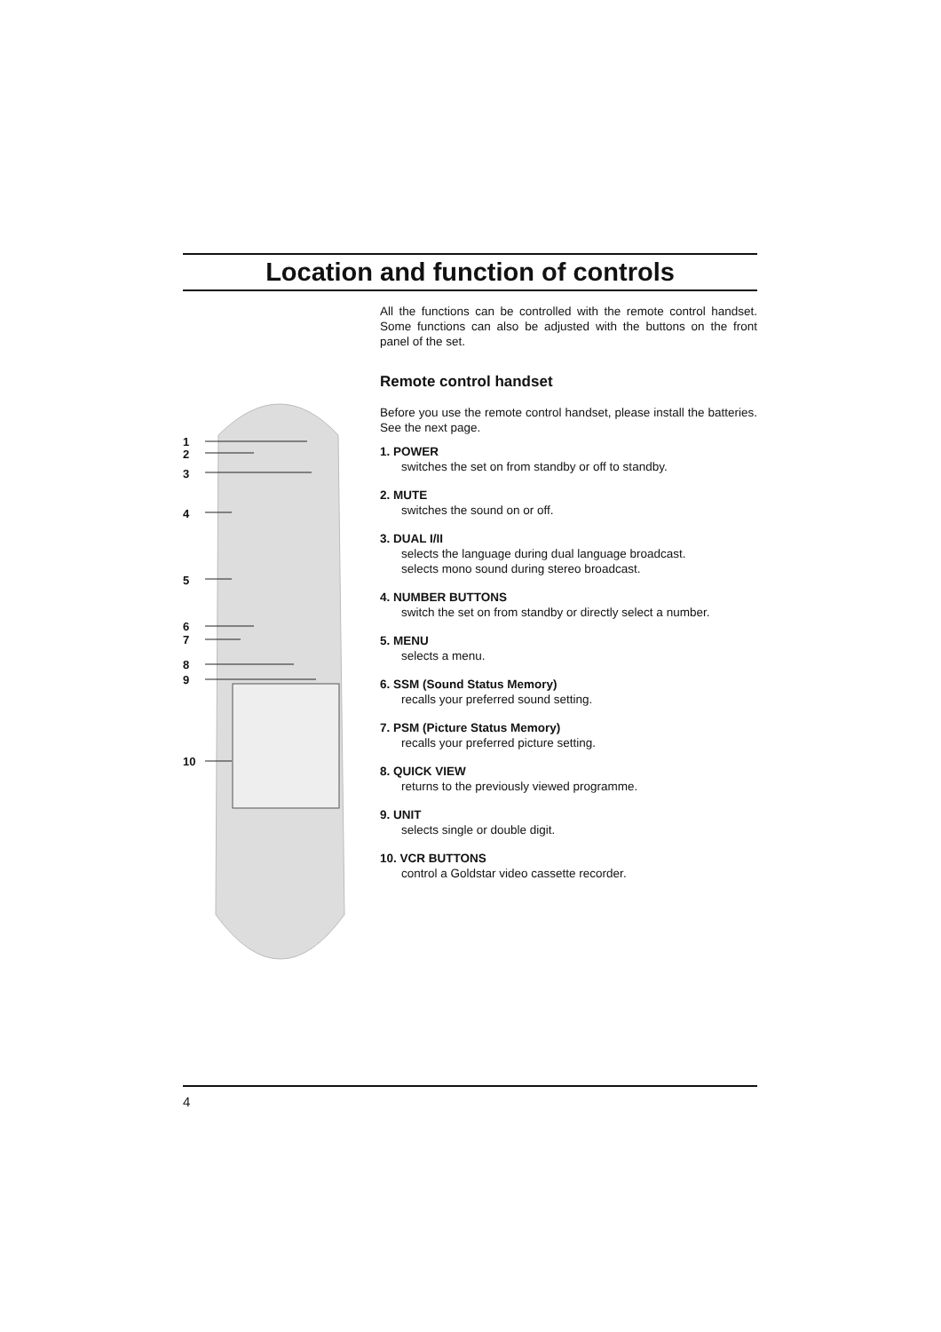Location and function of controls
1
2
3
4
5
6
7
8
9
10
All the functions can be controlled with the remote control handset. Some functions can also be adjusted with the buttons on the front panel of the set.
Remote control handset
Before you use the remote control handset, please install the batteries. See the next page.
1. POWER
switches the set on from standby or off to standby.
2. MUTE
switches the sound on or off.
3. DUAL I/II
selects the language during dual language broadcast.
selects mono sound during stereo broadcast.
4. NUMBER BUTTONS
switch the set on from standby or directly select a number.
5. MENU
selects a menu.
6. SSM (Sound Status Memory)
recalls your preferred sound setting.
7. PSM (Picture Status Memory)
recalls your preferred picture setting.
8. QUICK VIEW
returns to the previously viewed programme.
9. UNIT
selects single or double digit.
10. VCR BUTTONS
control a Goldstar video cassette recorder.
4